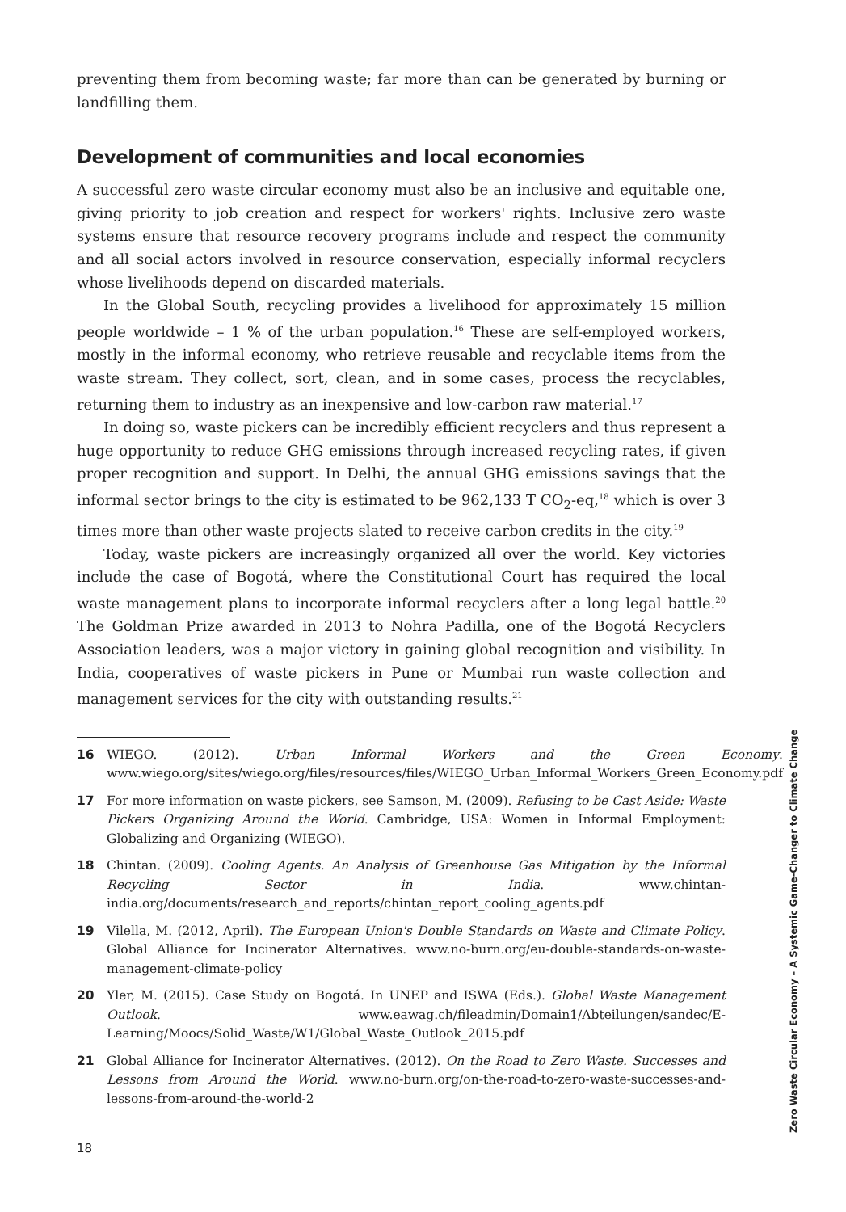preventing them from becoming waste; far more than can be generated by burning or landfilling them.
Development of communities and local economies
A successful zero waste circular economy must also be an inclusive and equitable one, giving priority to job creation and respect for workers' rights. Inclusive zero waste systems ensure that resource recovery programs include and respect the community and all social actors involved in resource conservation, especially informal recyclers whose livelihoods depend on discarded materials.
In the Global South, recycling provides a livelihood for approximately 15 million people worldwide – 1 % of the urban population.<sup>16</sup> These are self-employed workers, mostly in the informal economy, who retrieve reusable and recyclable items from the waste stream. They collect, sort, clean, and in some cases, process the recyclables, returning them to industry as an inexpensive and low-carbon raw material.<sup>17</sup>
In doing so, waste pickers can be incredibly efficient recyclers and thus represent a huge opportunity to reduce GHG emissions through increased recycling rates, if given proper recognition and support. In Delhi, the annual GHG emissions savings that the informal sector brings to the city is estimated to be 962,133 T CO<sub>2</sub>-eq,<sup>18</sup> which is over 3 times more than other waste projects slated to receive carbon credits in the city.<sup>19</sup>
Today, waste pickers are increasingly organized all over the world. Key victories include the case of Bogotá, where the Constitutional Court has required the local waste management plans to incorporate informal recyclers after a long legal battle.<sup>20</sup> The Goldman Prize awarded in 2013 to Nohra Padilla, one of the Bogotá Recyclers Association leaders, was a major victory in gaining global recognition and visibility. In India, cooperatives of waste pickers in Pune or Mumbai run waste collection and management services for the city with outstanding results.<sup>21</sup>
16 WIEGO. (2012). Urban Informal Workers and the Green Economy. www.wiego.org/sites/wiego.org/files/resources/files/WIEGO_Urban_Informal_Workers_Green_Economy.pdf
17 For more information on waste pickers, see Samson, M. (2009). Refusing to be Cast Aside: Waste Pickers Organizing Around the World. Cambridge, USA: Women in Informal Employment: Globalizing and Organizing (WIEGO).
18 Chintan. (2009). Cooling Agents. An Analysis of Greenhouse Gas Mitigation by the Informal Recycling Sector in India. www.chintan-india.org/documents/research_and_reports/chintan_report_cooling_agents.pdf
19 Vilella, M. (2012, April). The European Union's Double Standards on Waste and Climate Policy. Global Alliance for Incinerator Alternatives. www.no-burn.org/eu-double-standards-on-waste-management-climate-policy
20 Yler, M. (2015). Case Study on Bogotá. In UNEP and ISWA (Eds.). Global Waste Management Outlook. www.eawag.ch/fileadmin/Domain1/Abteilungen/sandec/E-Learning/Moocs/Solid_Waste/W1/Global_Waste_Outlook_2015.pdf
21 Global Alliance for Incinerator Alternatives. (2012). On the Road to Zero Waste. Successes and Lessons from Around the World. www.no-burn.org/on-the-road-to-zero-waste-successes-and-lessons-from-around-the-world-2
18
Zero Waste Circular Economy – A Systemic Game-Changer to Climate Change